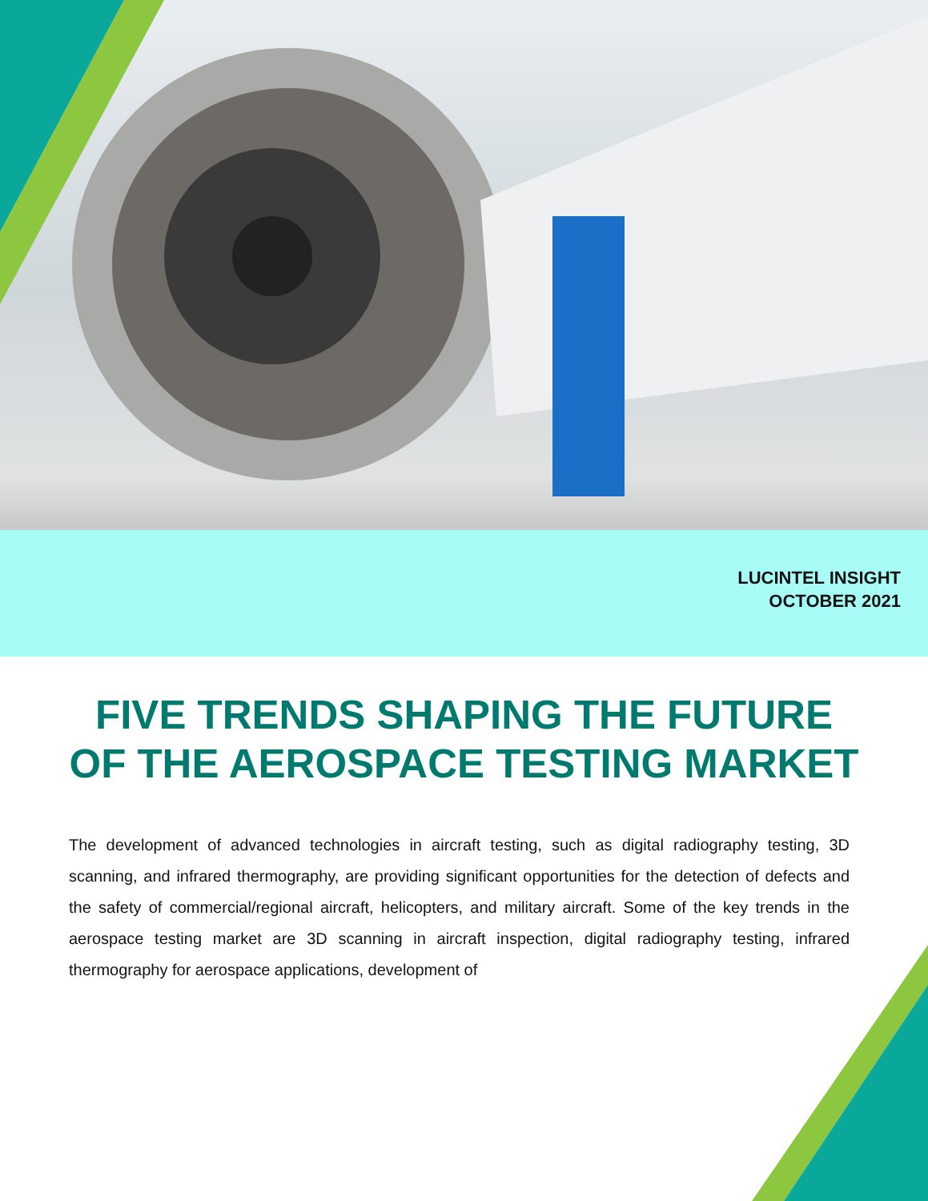LUCINTEL INSIGHT
OCTOBER 2021
FIVE TRENDS SHAPING THE FUTURE
OF THE AEROSPACE TESTING MARKET
The development of advanced technologies in aircraft testing, such as digital radiography testing, 3D scanning, and infrared thermography, are providing significant opportunities for the detection of defects and the safety of commercial/regional aircraft, helicopters, and military aircraft. Some of the key trends in the aerospace testing market are 3D scanning in aircraft inspection, digital radiography testing, infrared thermography for aerospace applications, development of